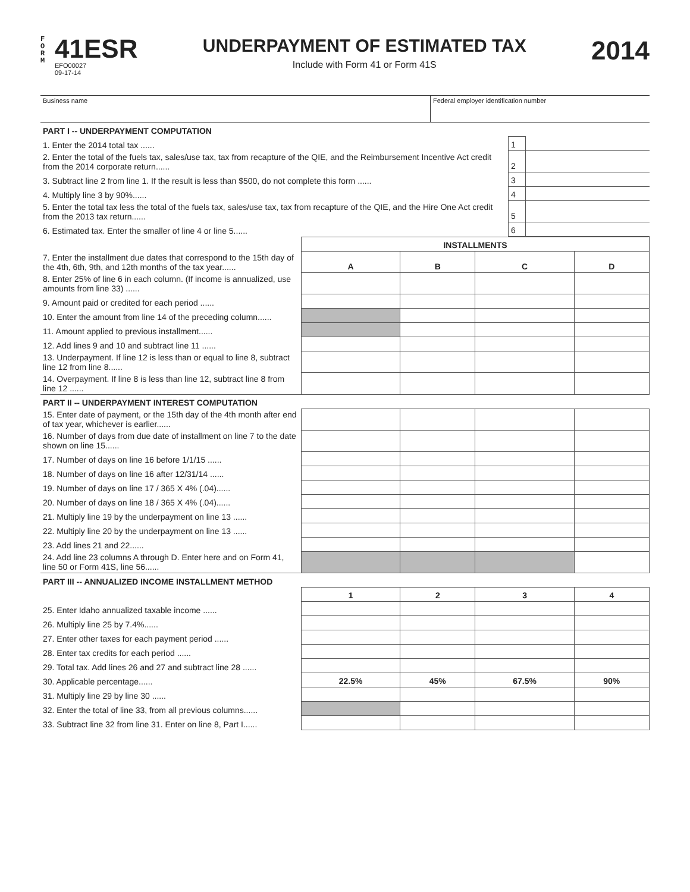F
O
R
M
41ESR
EFO00027
09-17-14
UNDERPAYMENT OF ESTIMATED TAX
Include with Form 41 or Form 41S
2014
| Business name | Federal employer identification number |
| PART I -- UNDERPAYMENT COMPUTATION | | |
| 1. Enter the 2014 total tax ...... | 1 | |
| 2. Enter the total of the fuels tax, sales/use tax, tax from recapture of the QIE, and the Reimbursement Incentive Act credit from the 2014 corporate return...... | 2 | |
| 3. Subtract line 2 from line 1. If the result is less than $500, do not complete this form ...... | 3 | |
| 4. Multiply line 3 by 90%...... | 4 | |
| 5. Enter the total tax less the total of the fuels tax, sales/use tax, tax from recapture of the QIE, and the Hire One Act credit from the 2013 tax return...... | 5 | |
| 6. Estimated tax. Enter the smaller of line 4 or line 5...... | 6 | |
| | INSTALLMENTS | | | |
| 7. Enter the installment due dates that correspond to the 15th day of the 4th, 6th, 9th, and 12th months of the tax year...... | A | B | C | D |
| 8. Enter 25% of line 6 in each column. (If income is annualized, use amounts from line 33) ...... | | | | |
| 9. Amount paid or credited for each period ...... | | | | |
| 10. Enter the amount from line 14 of the preceding column...... | | | | |
| 11. Amount applied to previous installment...... | | | | |
| 12. Add lines 9 and 10 and subtract line 11 ...... | | | | |
| 13. Underpayment. If line 12 is less than or equal to line 8, subtract line 12 from line 8...... | | | | |
| 14. Overpayment. If line 8 is less than line 12, subtract line 8 from line 12 ...... | | | | |
| PART II -- UNDERPAYMENT INTEREST COMPUTATION | | | | |
| 15. Enter date of payment, or the 15th day of the 4th month after end of tax year, whichever is earlier...... | | | | |
| 16. Number of days from due date of installment on line 7 to the date shown on line 15...... | | | | |
| 17. Number of days on line 16 before 1/1/15 ...... | | | | |
| 18. Number of days on line 16 after 12/31/14 ...... | | | | |
| 19. Number of days on line 17 / 365 X 4% (.04)...... | | | | |
| 20. Number of days on line 18 / 365 X 4% (.04)...... | | | | |
| 21. Multiply line 19 by the underpayment on line 13 ...... | | | | |
| 22. Multiply line 20 by the underpayment on line 13 ...... | | | | |
| 23. Add lines 21 and 22...... | | | | |
| 24. Add line 23 columns A through D. Enter here and on Form 41, line 50 or Form 41S, line 56...... | | | | |
| PART III -- ANNUALIZED INCOME INSTALLMENT METHOD | | | | |
| | 1 | 2 | 3 | 4 |
| 25. Enter Idaho annualized taxable income ...... | | | | |
| 26. Multiply line 25 by 7.4%...... | | | | |
| 27. Enter other taxes for each payment period ...... | | | | |
| 28. Enter tax credits for each period ...... | | | | |
| 29. Total tax. Add lines 26 and 27 and subtract line 28 ...... | | | | |
| 30. Applicable percentage...... | 22.5% | 45% | 67.5% | 90% |
| 31. Multiply line 29 by line 30 ...... | | | | |
| 32. Enter the total of line 33, from all previous columns...... | | | | |
| 33. Subtract line 32 from line 31. Enter on line 8, Part I...... | | | | |